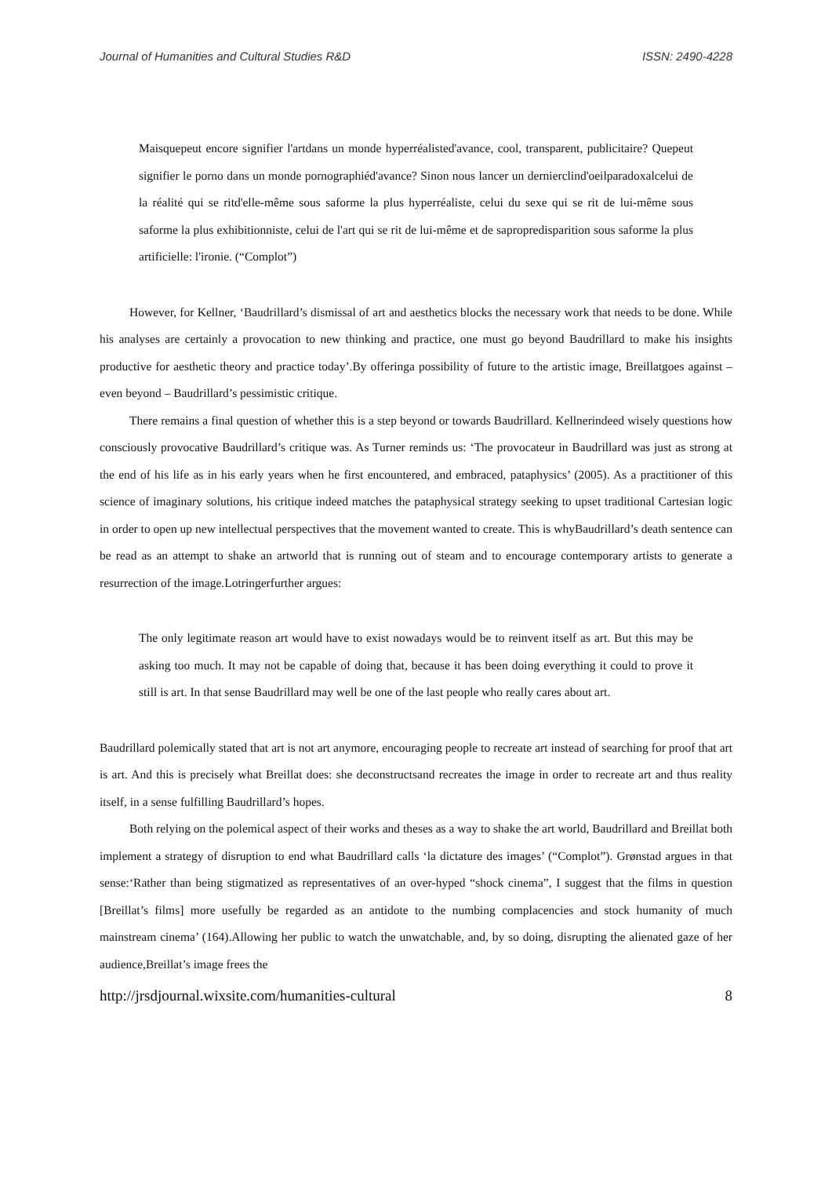Journal of Humanities and Cultural Studies R&D ISSN: 2490-4228
Maisquepeut encore signifier l'artdans un monde hyperréalisted'avance, cool, transparent, publicitaire? Quepeut signifier le porno dans un monde pornographiéd'avance? Sinon nous lancer un dernierclind'oeilparadoxalcelui de la réalité qui se ritd'elle-même sous saforme la plus hyperréaliste, celui du sexe qui se rit de lui-même sous saforme la plus exhibitionniste, celui de l'art qui se rit de lui-même et de sapropredisparition sous saforme la plus artificielle: l'ironie. (“Complot”)
However, for Kellner, ‘Baudrillard’s dismissal of art and aesthetics blocks the necessary work that needs to be done. While his analyses are certainly a provocation to new thinking and practice, one must go beyond Baudrillard to make his insights productive for aesthetic theory and practice today’.By offeringa possibility of future to the artistic image, Breillatgoes against – even beyond – Baudrillard’s pessimistic critique.
There remains a final question of whether this is a step beyond or towards Baudrillard. Kellnerindeed wisely questions how consciously provocative Baudrillard’s critique was. As Turner reminds us: ‘The provocateur in Baudrillard was just as strong at the end of his life as in his early years when he first encountered, and embraced, pataphysics’ (2005). As a practitioner of this science of imaginary solutions, his critique indeed matches the pataphysical strategy seeking to upset traditional Cartesian logic in order to open up new intellectual perspectives that the movement wanted to create. This is whyBaudrillard’s death sentence can be read as an attempt to shake an artworld that is running out of steam and to encourage contemporary artists to generate a resurrection of the image.Lotringerfurther argues:
The only legitimate reason art would have to exist nowadays would be to reinvent itself as art. But this may be asking too much. It may not be capable of doing that, because it has been doing everything it could to prove it still is art. In that sense Baudrillard may well be one of the last people who really cares about art.
Baudrillard polemically stated that art is not art anymore, encouraging people to recreate art instead of searching for proof that art is art. And this is precisely what Breillat does: she deconstructsand recreates the image in order to recreate art and thus reality itself, in a sense fulfilling Baudrillard’s hopes.
Both relying on the polemical aspect of their works and theses as a way to shake the art world, Baudrillard and Breillat both implement a strategy of disruption to end what Baudrillard calls ‘la dictature des images’ (“Complot”). Grønstad argues in that sense:‘Rather than being stigmatized as representatives of an over-hyped “shock cinema”, I suggest that the films in question [Breillat’s films] more usefully be regarded as an antidote to the numbing complacencies and stock humanity of much mainstream cinema’ (164).Allowing her public to watch the unwatchable, and, by so doing, disrupting the alienated gaze of her audience,Breillat’s image frees the
http://jrsdjournal.wixsite.com/humanities-cultural 8